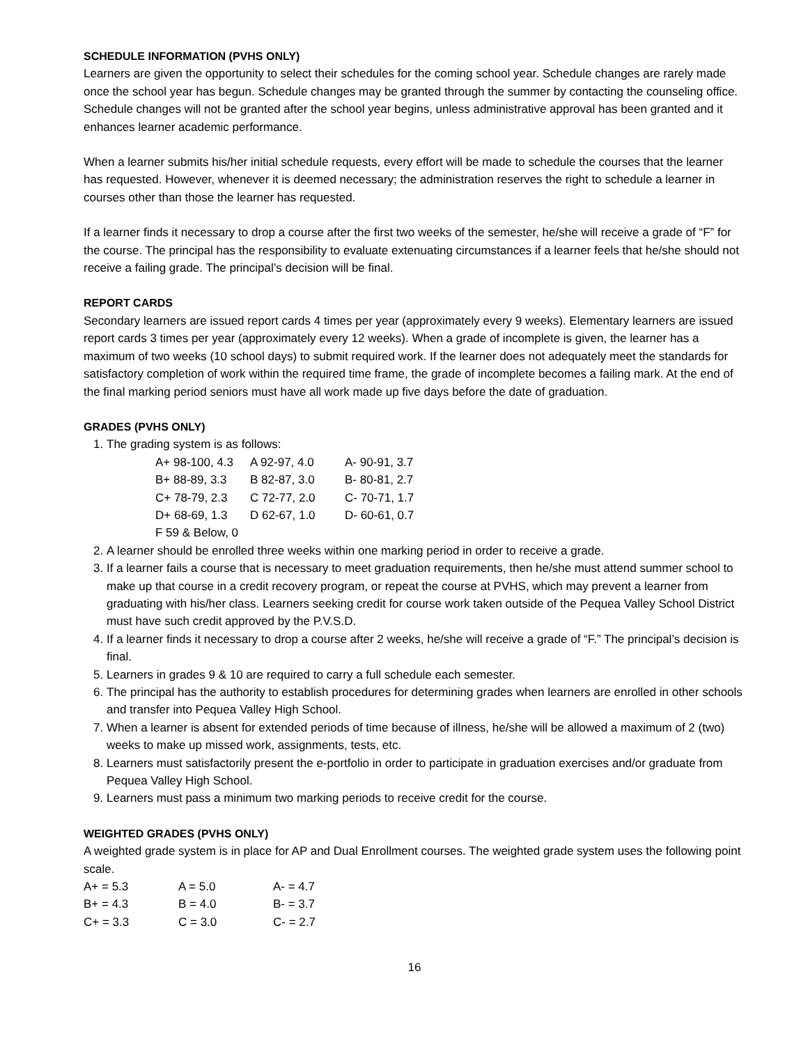SCHEDULE INFORMATION (PVHS ONLY)
Learners are given the opportunity to select their schedules for the coming school year. Schedule changes are rarely made once the school year has begun. Schedule changes may be granted through the summer by contacting the counseling office. Schedule changes will not be granted after the school year begins, unless administrative approval has been granted and it enhances learner academic performance.
When a learner submits his/her initial schedule requests, every effort will be made to schedule the courses that the learner has requested. However, whenever it is deemed necessary; the administration reserves the right to schedule a learner in courses other than those the learner has requested.
If a learner finds it necessary to drop a course after the first two weeks of the semester, he/she will receive a grade of “F” for the course. The principal has the responsibility to evaluate extenuating circumstances if a learner feels that he/she should not receive a failing grade. The principal’s decision will be final.
REPORT CARDS
Secondary learners are issued report cards 4 times per year (approximately every 9 weeks). Elementary learners are issued report cards 3 times per year (approximately every 12 weeks). When a grade of incomplete is given, the learner has a maximum of two weeks (10 school days) to submit required work. If the learner does not adequately meet the standards for satisfactory completion of work within the required time frame, the grade of incomplete becomes a failing mark. At the end of the final marking period seniors must have all work made up five days before the date of graduation.
GRADES (PVHS ONLY)
1. The grading system is as follows:
| A+ 98-100, 4.3 | A 92-97, 4.0 | A- 90-91, 3.7 |
| B+ 88-89, 3.3 | B 82-87, 3.0 | B- 80-81, 2.7 |
| C+ 78-79, 2.3 | C 72-77, 2.0 | C- 70-71, 1.7 |
| D+ 68-69, 1.3 | D 62-67, 1.0 | D- 60-61, 0.7 |
| F 59 & Below, 0 | | |
2. A learner should be enrolled three weeks within one marking period in order to receive a grade.
3. If a learner fails a course that is necessary to meet graduation requirements, then he/she must attend summer school to make up that course in a credit recovery program, or repeat the course at PVHS, which may prevent a learner from graduating with his/her class. Learners seeking credit for course work taken outside of the Pequea Valley School District must have such credit approved by the P.V.S.D.
4. If a learner finds it necessary to drop a course after 2 weeks, he/she will receive a grade of “F.” The principal’s decision is final.
5. Learners in grades 9 & 10 are required to carry a full schedule each semester.
6. The principal has the authority to establish procedures for determining grades when learners are enrolled in other schools and transfer into Pequea Valley High School.
7. When a learner is absent for extended periods of time because of illness, he/she will be allowed a maximum of 2 (two) weeks to make up missed work, assignments, tests, etc.
8. Learners must satisfactorily present the e-portfolio in order to participate in graduation exercises and/or graduate from Pequea Valley High School.
9. Learners must pass a minimum two marking periods to receive credit for the course.
WEIGHTED GRADES (PVHS ONLY)
A weighted grade system is in place for AP and Dual Enrollment courses. The weighted grade system uses the following point scale.
| A+ = 5.3 | A = 5.0 | A- = 4.7 |
| B+ = 4.3 | B = 4.0 | B- = 3.7 |
| C+ = 3.3 | C = 3.0 | C- = 2.7 |
16